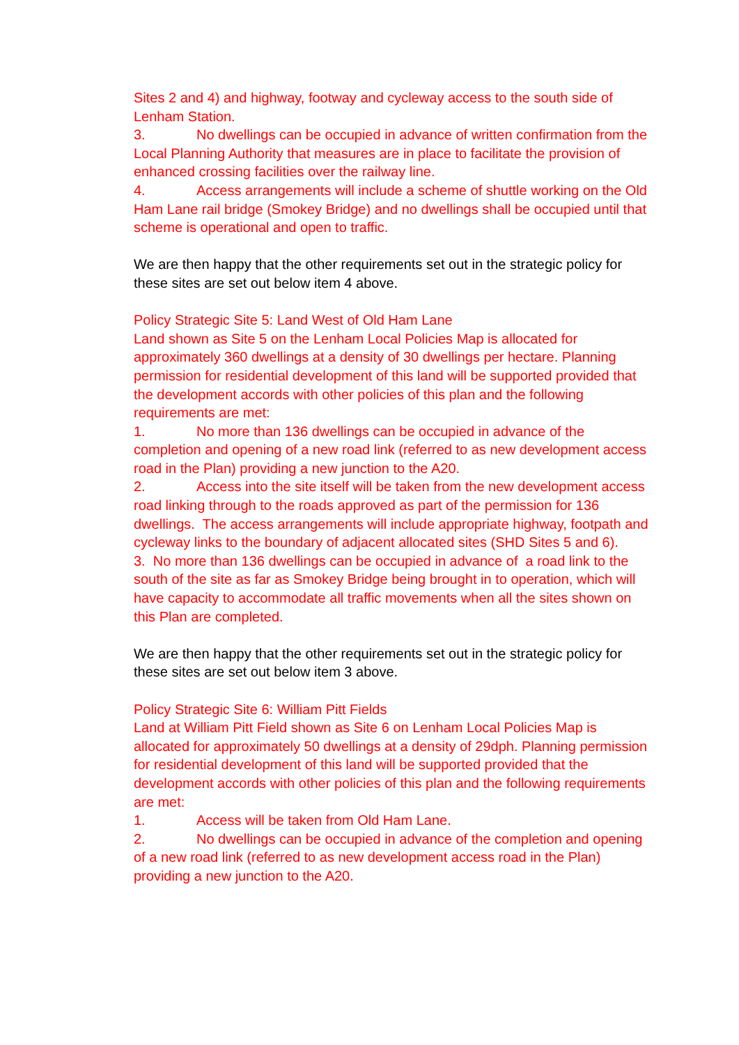Sites 2 and 4) and highway, footway and cycleway access to the south side of Lenham Station.
3. No dwellings can be occupied in advance of written confirmation from the Local Planning Authority that measures are in place to facilitate the provision of enhanced crossing facilities over the railway line.
4. Access arrangements will include a scheme of shuttle working on the Old Ham Lane rail bridge (Smokey Bridge) and no dwellings shall be occupied until that scheme is operational and open to traffic.
We are then happy that the other requirements set out in the strategic policy for these sites are set out below item 4 above.
Policy Strategic Site 5: Land West of Old Ham Lane
Land shown as Site 5 on the Lenham Local Policies Map is allocated for approximately 360 dwellings at a density of 30 dwellings per hectare. Planning permission for residential development of this land will be supported provided that the development accords with other policies of this plan and the following requirements are met:
1. No more than 136 dwellings can be occupied in advance of the completion and opening of a new road link (referred to as new development access road in the Plan) providing a new junction to the A20.
2. Access into the site itself will be taken from the new development access road linking through to the roads approved as part of the permission for 136 dwellings. The access arrangements will include appropriate highway, footpath and cycleway links to the boundary of adjacent allocated sites (SHD Sites 5 and 6).
3. No more than 136 dwellings can be occupied in advance of a road link to the south of the site as far as Smokey Bridge being brought in to operation, which will have capacity to accommodate all traffic movements when all the sites shown on this Plan are completed.
We are then happy that the other requirements set out in the strategic policy for these sites are set out below item 3 above.
Policy Strategic Site 6: William Pitt Fields
Land at William Pitt Field shown as Site 6 on Lenham Local Policies Map is allocated for approximately 50 dwellings at a density of 29dph. Planning permission for residential development of this land will be supported provided that the development accords with other policies of this plan and the following requirements are met:
1. Access will be taken from Old Ham Lane.
2. No dwellings can be occupied in advance of the completion and opening of a new road link (referred to as new development access road in the Plan) providing a new junction to the A20.